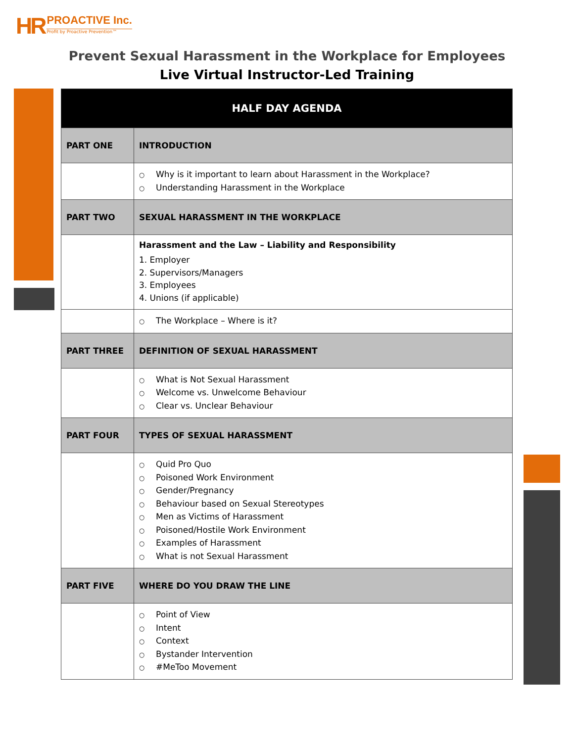HR
PROACTIVE Inc.
Profit by Proactive Prevention™
Prevent Sexual Harassment in the Workplace for Employees
Live Virtual Instructor-Led Training
| HALF DAY AGENDA | |
| --- | --- |
| PART ONE | INTRODUCTION |
| | ○ Why is it important to learn about Harassment in the Workplace? ○ Understanding Harassment in the Workplace |
| PART TWO | SEXUAL HARASSMENT IN THE WORKPLACE |
| | Harassment and the Law – Liability and Responsibility 1. Employer 2. Supervisors/Managers 3. Employees 4. Unions (if applicable) |
| | ○ The Workplace – Where is it? |
| PART THREE | DEFINITION OF SEXUAL HARASSMENT |
| | ○ What is Not Sexual Harassment ○ Welcome vs. Unwelcome Behaviour ○ Clear vs. Unclear Behaviour |
| PART FOUR | TYPES OF SEXUAL HARASSMENT |
| | ○ Quid Pro Quo ○ Poisoned Work Environment ○ Gender/Pregnancy ○ Behaviour based on Sexual Stereotypes ○ Men as Victims of Harassment ○ Poisoned/Hostile Work Environment ○ Examples of Harassment ○ What is not Sexual Harassment |
| PART FIVE | WHERE DO YOU DRAW THE LINE |
| | ○ Point of View ○ Intent ○ Context ○ Bystander Intervention ○ #MeToo Movement |